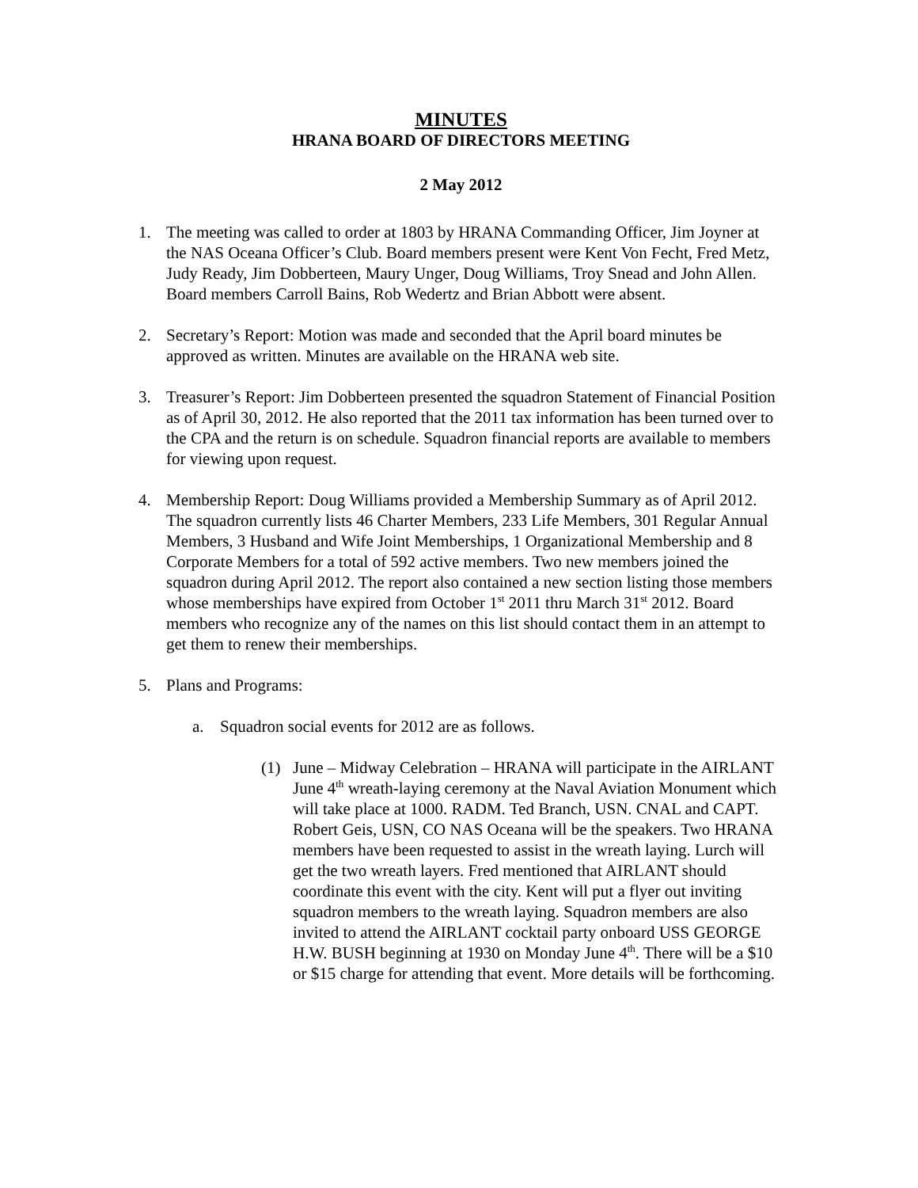MINUTES
HRANA BOARD OF DIRECTORS MEETING
2 May 2012
1. The meeting was called to order at 1803 by HRANA Commanding Officer, Jim Joyner at the NAS Oceana Officer’s Club. Board members present were Kent Von Fecht, Fred Metz, Judy Ready, Jim Dobberteen, Maury Unger, Doug Williams, Troy Snead and John Allen. Board members Carroll Bains, Rob Wedertz and Brian Abbott were absent.
2. Secretary’s Report: Motion was made and seconded that the April board minutes be approved as written. Minutes are available on the HRANA web site.
3. Treasurer’s Report: Jim Dobberteen presented the squadron Statement of Financial Position as of April 30, 2012. He also reported that the 2011 tax information has been turned over to the CPA and the return is on schedule. Squadron financial reports are available to members for viewing upon request.
4. Membership Report: Doug Williams provided a Membership Summary as of April 2012. The squadron currently lists 46 Charter Members, 233 Life Members, 301 Regular Annual Members, 3 Husband and Wife Joint Memberships, 1 Organizational Membership and 8 Corporate Members for a total of 592 active members. Two new members joined the squadron during April 2012. The report also contained a new section listing those members whose memberships have expired from October 1<sup>st</sup> 2011 thru March 31<sup>st</sup> 2012. Board members who recognize any of the names on this list should contact them in an attempt to get them to renew their memberships.
5. Plans and Programs:
a. Squadron social events for 2012 are as follows.
(1) June – Midway Celebration – HRANA will participate in the AIRLANT June 4<sup>th</sup> wreath-laying ceremony at the Naval Aviation Monument which will take place at 1000. RADM. Ted Branch, USN. CNAL and CAPT. Robert Geis, USN, CO NAS Oceana will be the speakers. Two HRANA members have been requested to assist in the wreath laying. Lurch will get the two wreath layers. Fred mentioned that AIRLANT should coordinate this event with the city. Kent will put a flyer out inviting squadron members to the wreath laying. Squadron members are also invited to attend the AIRLANT cocktail party onboard USS GEORGE H.W. BUSH beginning at 1930 on Monday June 4<sup>th</sup>. There will be a $10 or $15 charge for attending that event. More details will be forthcoming.